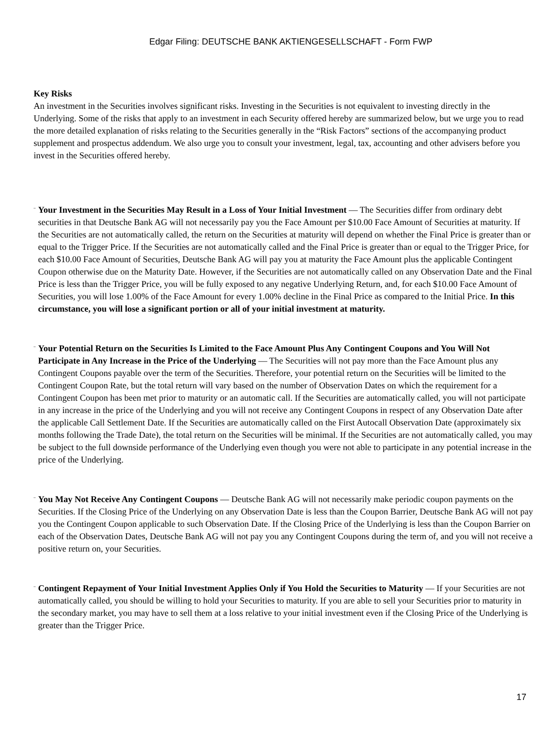Edgar Filing: DEUTSCHE BANK AKTIENGESELLSCHAFT - Form FWP
Key Risks
An investment in the Securities involves significant risks. Investing in the Securities is not equivalent to investing directly in the Underlying. Some of the risks that apply to an investment in each Security offered hereby are summarized below, but we urge you to read the more detailed explanation of risks relating to the Securities generally in the “Risk Factors” sections of the accompanying product supplement and prospectus addendum. We also urge you to consult your investment, legal, tax, accounting and other advisers before you invest in the Securities offered hereby.
¨
Your Investment in the Securities May Result in a Loss of Your Initial Investment — The Securities differ from ordinary debt securities in that Deutsche Bank AG will not necessarily pay you the Face Amount per $10.00 Face Amount of Securities at maturity. If the Securities are not automatically called, the return on the Securities at maturity will depend on whether the Final Price is greater than or equal to the Trigger Price. If the Securities are not automatically called and the Final Price is greater than or equal to the Trigger Price, for each $10.00 Face Amount of Securities, Deutsche Bank AG will pay you at maturity the Face Amount plus the applicable Contingent Coupon otherwise due on the Maturity Date. However, if the Securities are not automatically called on any Observation Date and the Final Price is less than the Trigger Price, you will be fully exposed to any negative Underlying Return, and, for each $10.00 Face Amount of Securities, you will lose 1.00% of the Face Amount for every 1.00% decline in the Final Price as compared to the Initial Price. In this circumstance, you will lose a significant portion or all of your initial investment at maturity.
¨
Your Potential Return on the Securities Is Limited to the Face Amount Plus Any Contingent Coupons and You Will Not Participate in Any Increase in the Price of the Underlying — The Securities will not pay more than the Face Amount plus any Contingent Coupons payable over the term of the Securities. Therefore, your potential return on the Securities will be limited to the Contingent Coupon Rate, but the total return will vary based on the number of Observation Dates on which the requirement for a Contingent Coupon has been met prior to maturity or an automatic call. If the Securities are automatically called, you will not participate in any increase in the price of the Underlying and you will not receive any Contingent Coupons in respect of any Observation Date after the applicable Call Settlement Date. If the Securities are automatically called on the First Autocall Observation Date (approximately six months following the Trade Date), the total return on the Securities will be minimal. If the Securities are not automatically called, you may be subject to the full downside performance of the Underlying even though you were not able to participate in any potential increase in the price of the Underlying.
¨
You May Not Receive Any Contingent Coupons — Deutsche Bank AG will not necessarily make periodic coupon payments on the Securities. If the Closing Price of the Underlying on any Observation Date is less than the Coupon Barrier, Deutsche Bank AG will not pay you the Contingent Coupon applicable to such Observation Date. If the Closing Price of the Underlying is less than the Coupon Barrier on each of the Observation Dates, Deutsche Bank AG will not pay you any Contingent Coupons during the term of, and you will not receive a positive return on, your Securities.
¨
Contingent Repayment of Your Initial Investment Applies Only if You Hold the Securities to Maturity — If your Securities are not automatically called, you should be willing to hold your Securities to maturity. If you are able to sell your Securities prior to maturity in the secondary market, you may have to sell them at a loss relative to your initial investment even if the Closing Price of the Underlying is greater than the Trigger Price.
17